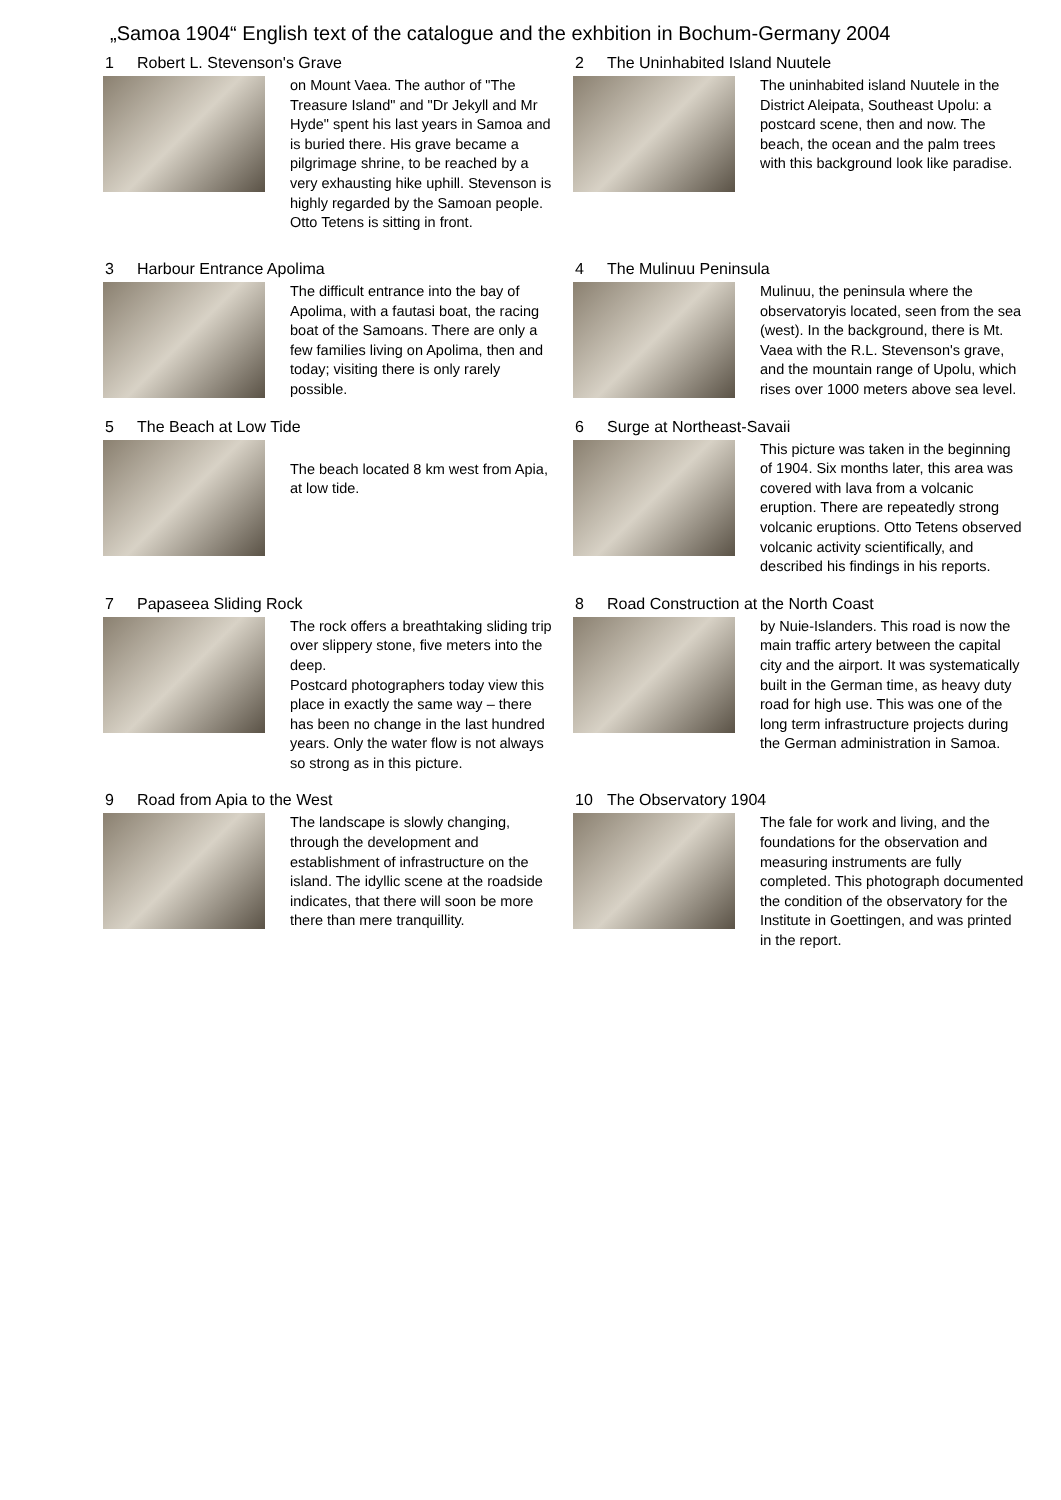„Samoa 1904“ English text of the catalogue and the exhbition in Bochum-Germany 2004
1 Robert L. Stevenson's Grave
on Mount Vaea. The author of "The Treasure Island" and "Dr Jekyll and Mr Hyde" spent his last years in Samoa and is buried there. His grave became a pilgrimage shrine, to be reached by a very exhausting hike uphill. Stevenson is highly regarded by the Samoan people. Otto Tetens is sitting in front.
2 The Uninhabited Island Nuutele
The uninhabited island Nuutele in the District Aleipata, Southeast Upolu: a postcard scene, then and now. The beach, the ocean and the palm trees with this background look like paradise.
3 Harbour Entrance Apolima
The difficult entrance into the bay of Apolima, with a fautasi boat, the racing boat of the Samoans. There are only a few families living on Apolima, then and today; visiting there is only rarely possible.
4 The Mulinuu Peninsula
Mulinuu, the peninsula where the observatoryis located, seen from the sea (west). In the background, there is Mt. Vaea with the R.L. Stevenson's grave, and the mountain range of Upolu, which rises over 1000 meters above sea level.
5 The Beach at Low Tide
The beach located 8 km west from Apia, at low tide.
6 Surge at Northeast-Savaii
This picture was taken in the beginning of 1904. Six months later, this area was covered with lava from a volcanic eruption. There are repeatedly strong volcanic eruptions. Otto Tetens observed volcanic activity scientifically, and described his findings in his reports.
7 Papaseea Sliding Rock
The rock offers a breathtaking sliding trip over slippery stone, five meters into the deep.
Postcard photographers today view this place in exactly the same way – there has been no change in the last hundred years. Only the water flow is not always so strong as in this picture.
8 Road Construction at the North Coast
by Nuie-Islanders. This road is now the main traffic artery between the capital city and the airport. It was systematically built in the German time, as heavy duty road for high use. This was one of the long term infrastructure projects during the German administration in Samoa.
9 Road from Apia to the West
The landscape is slowly changing, through the development and establishment of infrastructure on the island. The idyllic scene at the roadside indicates, that there will soon be more there than mere tranquillity.
10 The Observatory 1904
The fale for work and living, and the foundations for the observation and measuring instruments are fully completed. This photograph documented the condition of the observatory for the Institute in Goettingen, and was printed in the report.